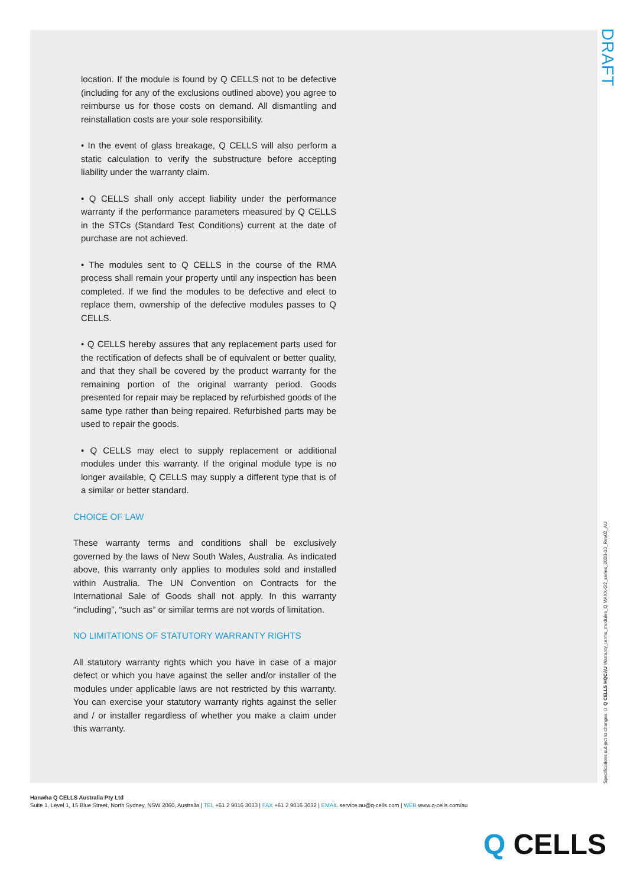DRAFT
location. If the module is found by Q CELLS not to be defective (including for any of the exclusions outlined above) you agree to reimburse us for those costs on demand. All dismantling and reinstallation costs are your sole responsibility.
• In the event of glass breakage, Q CELLS will also perform a static calculation to verify the substructure before accepting liability under the warranty claim.
• Q CELLS shall only accept liability under the performance warranty if the performance parameters measured by Q CELLS in the STCs (Standard Test Conditions) current at the date of purchase are not achieved.
• The modules sent to Q CELLS in the course of the RMA process shall remain your property until any inspection has been completed. If we find the modules to be defective and elect to replace them, ownership of the defective modules passes to Q CELLS.
• Q CELLS hereby assures that any replacement parts used for the rectification of defects shall be of equivalent or better quality, and that they shall be covered by the product warranty for the remaining portion of the original warranty period. Goods presented for repair may be replaced by refurbished goods of the same type rather than being repaired. Refurbished parts may be used to repair the goods.
• Q CELLS may elect to supply replacement or additional modules under this warranty. If the original module type is no longer available, Q CELLS may supply a different type that is of a similar or better standard.
CHOICE OF LAW
These warranty terms and conditions shall be exclusively governed by the laws of New South Wales, Australia. As indicated above, this warranty only applies to modules sold and installed within Australia. The UN Convention on Contracts for the International Sale of Goods shall not apply. In this warranty “including”, “such as” or similar terms are not words of limitation.
NO LIMITATIONS OF STATUTORY WARRANTY RIGHTS
All statutory warranty rights which you have in case of a major defect or which you have against the seller and/or installer of the modules under applicable laws are not restricted by this warranty. You can exercise your statutory warranty rights against the seller and / or installer regardless of whether you make a claim under this warranty.
Specifications subject to changes © Q CELLS HQCAU Warranty_terms_modules_Q.MAXX-G2_series_2020-10_Rev02_AU
Hanwha Q CELLS Australia Pty Ltd
Suite 1, Level 1, 15 Blue Street, North Sydney, NSW 2060, Australia | TEL +61 2 9016 3033 | FAX +61 2 9016 3032 | EMAIL service.au@q-cells.com | WEB www.q-cells.com/au
Q CELLS